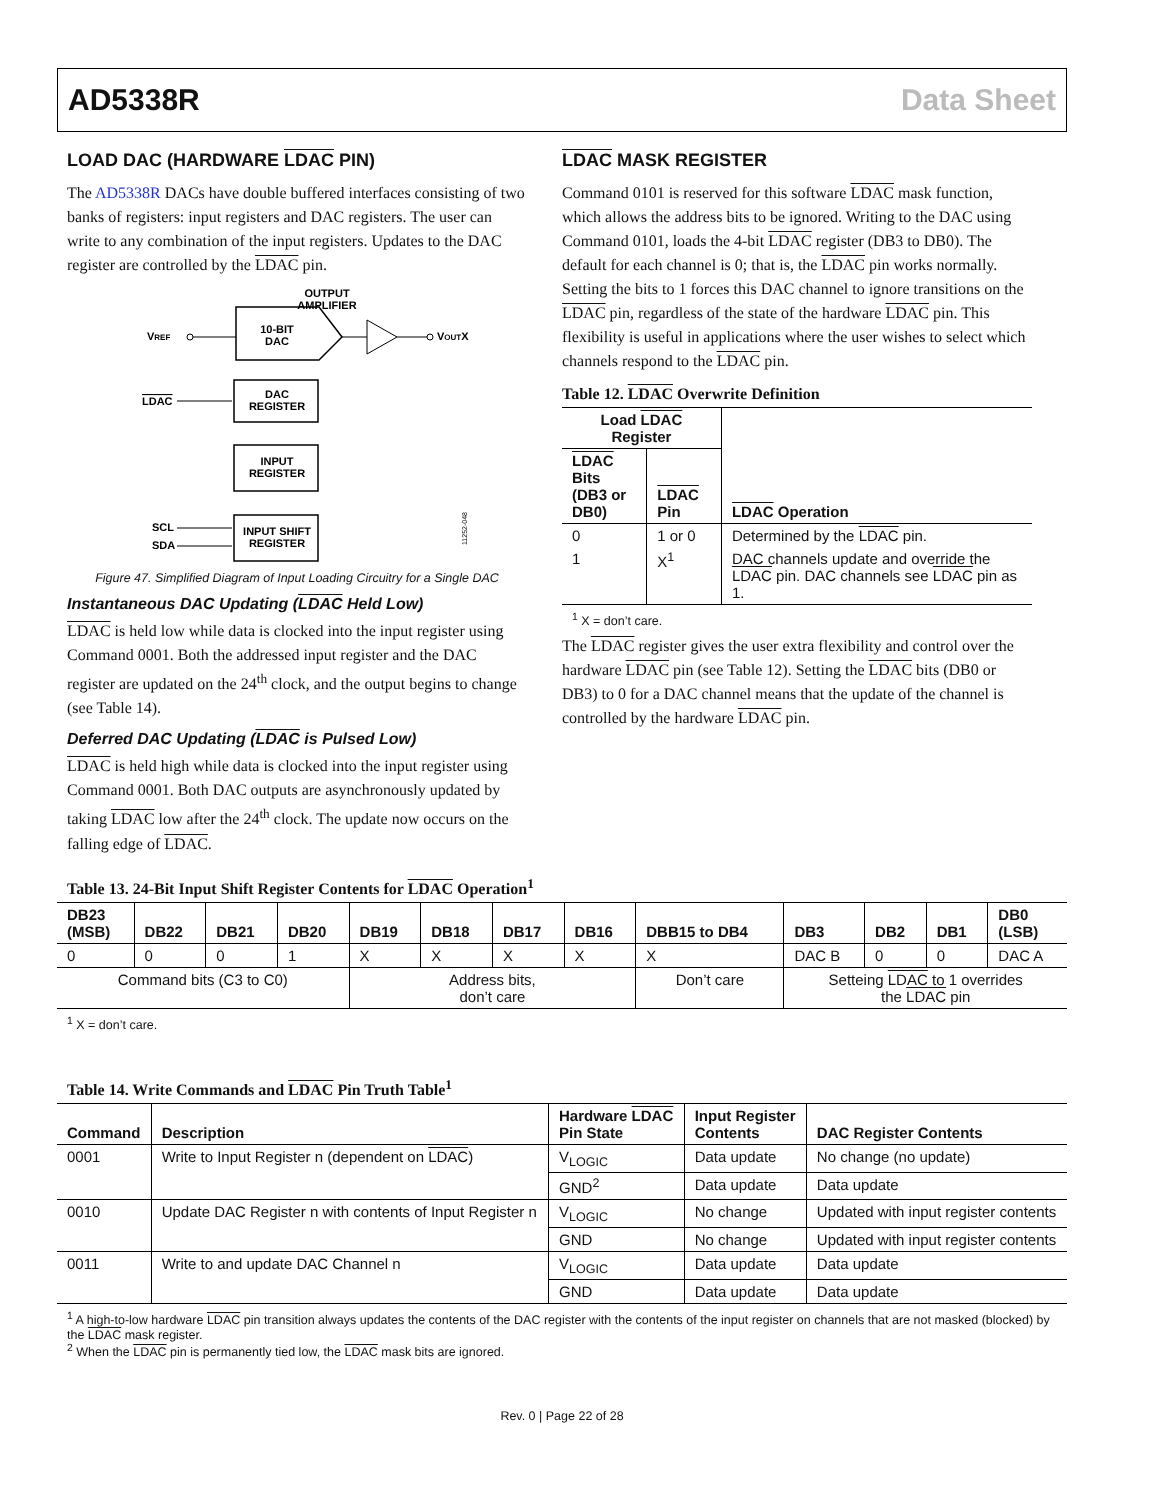AD5338R Data Sheet
LOAD DAC (HARDWARE LDAC PIN)
The AD5338R DACs have double buffered interfaces consisting of two banks of registers: input registers and DAC registers. The user can write to any combination of the input registers. Updates to the DAC register are controlled by the LDAC pin.
OUTPUT
AMPLIFIER
VREF
10-BIT
DAC
VOUTX
DAC
REGISTER
LDAC
INPUT
REGISTER
INPUT SHIFT
REGISTER
SCL
SDA
11252-048
Figure 47. Simplified Diagram of Input Loading Circuitry for a Single DAC
Instantaneous DAC Updating (LDAC Held Low)
LDAC is held low while data is clocked into the input register using Command 0001. Both the addressed input register and the DAC register are updated on the 24<sup>th</sup> clock, and the output begins to change (see Table 14).
Deferred DAC Updating (LDAC is Pulsed Low)
LDAC is held high while data is clocked into the input register using Command 0001. Both DAC outputs are asynchronously updated by taking LDAC low after the 24<sup>th</sup> clock. The update now occurs on the falling edge of LDAC.
LDAC MASK REGISTER
Command 0101 is reserved for this software LDAC mask function, which allows the address bits to be ignored. Writing to the DAC using Command 0101, loads the 4-bit LDAC register (DB3 to DB0). The default for each channel is 0; that is, the LDAC pin works normally. Setting the bits to 1 forces this DAC channel to ignore transitions on the LDAC pin, regardless of the state of the hardware LDAC pin. This flexibility is useful in applications where the user wishes to select which channels respond to the LDAC pin.
Table 12. LDAC Overwrite Definition
| Load LDAC Register | | LDAC Operation |
| --- | --- | --- |
| LDAC Bits (DB3 or DB0) | LDAC Pin | |
| 0 | 1 or 0 | Determined by the LDAC pin. |
| 1 | X<sup>1</sup> | DAC channels update and override the LDAC pin. DAC channels see LDAC pin as 1. |
<sup>1</sup> X = don’t care.
The LDAC register gives the user extra flexibility and control over the hardware LDAC pin (see Table 12). Setting the LDAC bits (DB0 or DB3) to 0 for a DAC channel means that the update of the channel is controlled by the hardware LDAC pin.
Table 13. 24-Bit Input Shift Register Contents for LDAC Operation<sup>1</sup>
| DB23 (MSB) | DB22 | DB21 | DB20 | DB19 | DB18 | DB17 | DB16 | DBB15 to DB4 | DB3 | DB2 | DB1 | DB0 (LSB) |
| --- | --- | --- | --- | --- | --- | --- | --- | --- | --- | --- | --- | --- |
| 0 | 0 | 0 | 1 | X | X | X | X | X | DAC B | 0 | 0 | DAC A |
| Command bits (C3 to C0) | | | | Address bits, don’t care | | | | Don’t care | Setteing LDAC to 1 overrides the LDAC pin | | | |
<sup>1</sup> X = don’t care.
Table 14. Write Commands and LDAC Pin Truth Table<sup>1</sup>
| Command | Description | Hardware LDAC Pin State | Input Register Contents | DAC Register Contents |
| --- | --- | --- | --- | --- |
| 0001 | Write to Input Register n (dependent on LDAC ) | V<sub>LOGIC</sub> | Data update | No change (no update) |
| | | GND<sup>2</sup> | Data update | Data update |
| 0010 | Update DAC Register n with contents of Input Register n | V<sub>LOGIC</sub> | No change | Updated with input register contents |
| | | GND | No change | Updated with input register contents |
| 0011 | Write to and update DAC Channel n | V<sub>LOGIC</sub> | Data update | Data update |
| | | GND | Data update | Data update |
<sup>1</sup> A high-to-low hardware LDAC pin transition always updates the contents of the DAC register with the contents of the input register on channels that are not masked (blocked) by the LDAC mask register.
<sup>2</sup> When the LDAC pin is permanently tied low, the LDAC mask bits are ignored.
Rev. 0 | Page 22 of 28